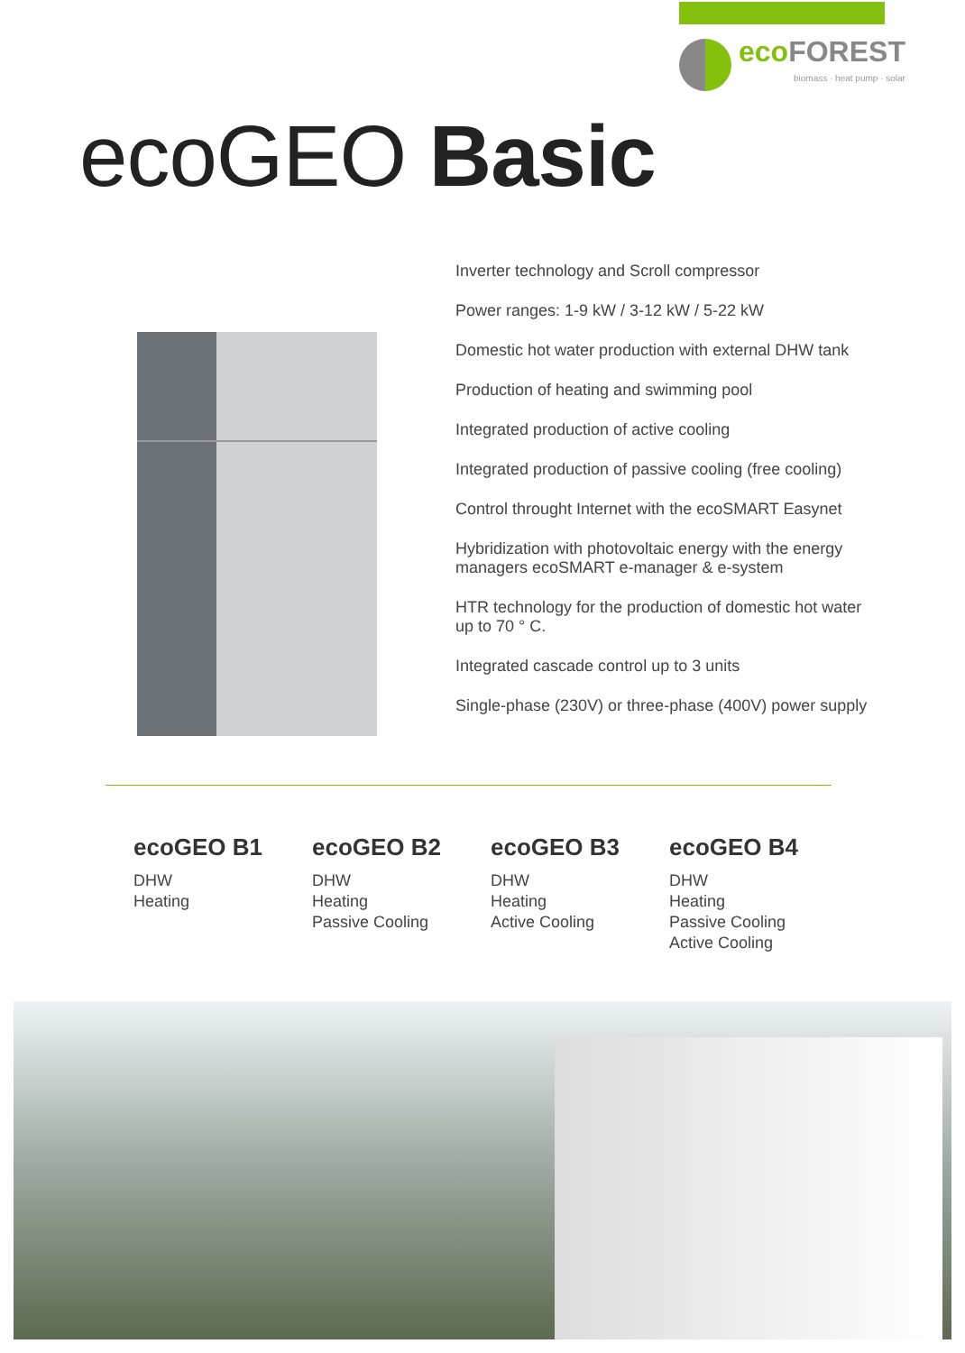ecoFOREST
biomass · heat pump · solar
ecoGEO Basic
Inverter technology and Scroll compressor
Power ranges: 1-9 kW / 3-12 kW / 5-22 kW
Domestic hot water production with external DHW tank
Production of heating and swimming pool
Integrated production of active cooling
Integrated production of passive cooling (free cooling)
Control throught Internet with the ecoSMART Easynet
Hybridization with photovoltaic energy with the energy managers ecoSMART e-manager & e-system
HTR technology for the production of domestic hot water
up to 70 ° C.
Integrated cascade control up to 3 units
Single-phase (230V) or three-phase (400V) power supply
ecoGEO B1
DHW
Heating
ecoGEO B2
DHW
Heating
Passive Cooling
ecoGEO B3
DHW
Heating
Active Cooling
ecoGEO B4
DHW
Heating
Passive Cooling
Active Cooling